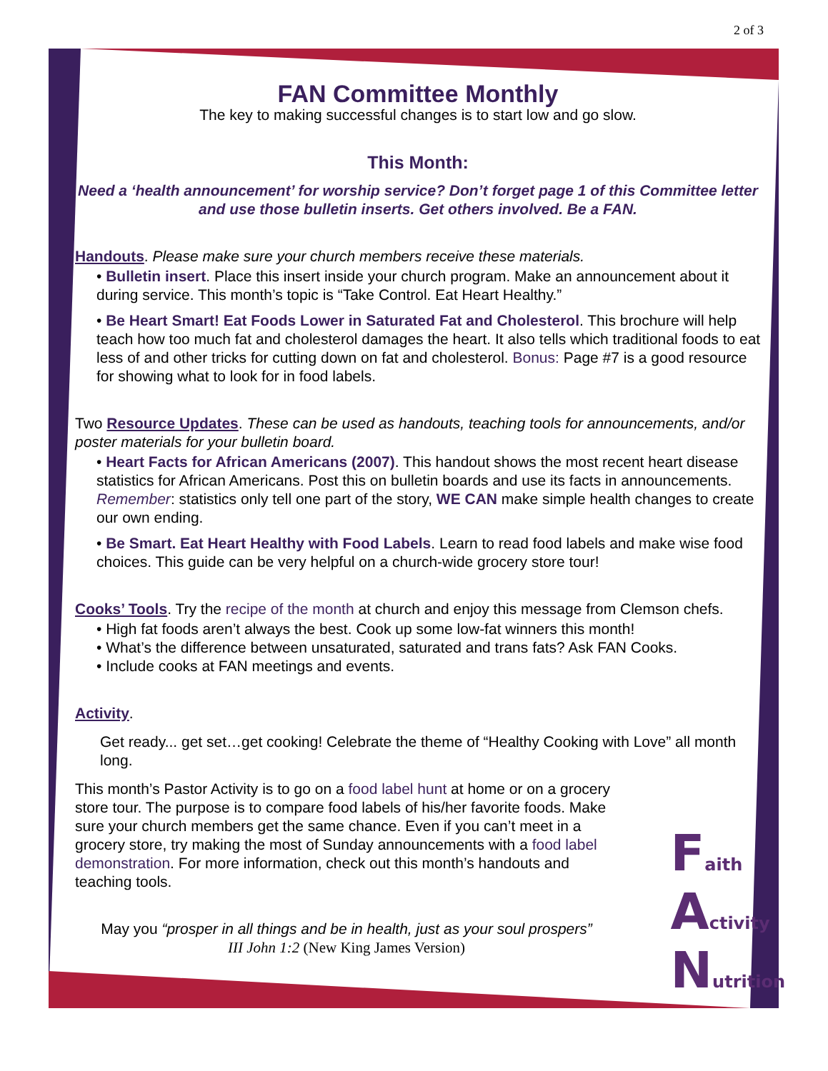2 of 3
FAN Committee Monthly
The key to making successful changes is to start low and go slow.
This Month:
Need a ‘health announcement’ for worship service? Don’t forget page 1 of this Committee letter and use those bulletin inserts. Get others involved. Be a FAN.
Handouts. Please make sure your church members receive these materials.
• Bulletin insert. Place this insert inside your church program. Make an announcement about it during service. This month’s topic is “Take Control. Eat Heart Healthy.”
• Be Heart Smart! Eat Foods Lower in Saturated Fat and Cholesterol. This brochure will help teach how too much fat and cholesterol damages the heart. It also tells which traditional foods to eat less of and other tricks for cutting down on fat and cholesterol. Bonus: Page #7 is a good resource for showing what to look for in food labels.
Two Resource Updates. These can be used as handouts, teaching tools for announcements, and/or poster materials for your bulletin board.
• Heart Facts for African Americans (2007). This handout shows the most recent heart disease statistics for African Americans. Post this on bulletin boards and use its facts in announcements. Remember: statistics only tell one part of the story, WE CAN make simple health changes to create our own ending.
• Be Smart. Eat Heart Healthy with Food Labels. Learn to read food labels and make wise food choices. This guide can be very helpful on a church-wide grocery store tour!
Cooks’ Tools. Try the recipe of the month at church and enjoy this message from Clemson chefs.
• High fat foods aren’t always the best. Cook up some low-fat winners this month!
• What’s the difference between unsaturated, saturated and trans fats? Ask FAN Cooks.
• Include cooks at FAN meetings and events.
Activity.
Get ready... get set…get cooking! Celebrate the theme of “Healthy Cooking with Love” all month long.
This month’s Pastor Activity is to go on a food label hunt at home or on a grocery store tour. The purpose is to compare food labels of his/her favorite foods. Make sure your church members get the same chance. Even if you can’t meet in a grocery store, try making the most of Sunday announcements with a food label demonstration. For more information, check out this month’s handouts and teaching tools.
May you “prosper in all things and be in health, just as your soul prospers”
III John 1:2 (New King James Version)
Faith
Activity
Nutrition